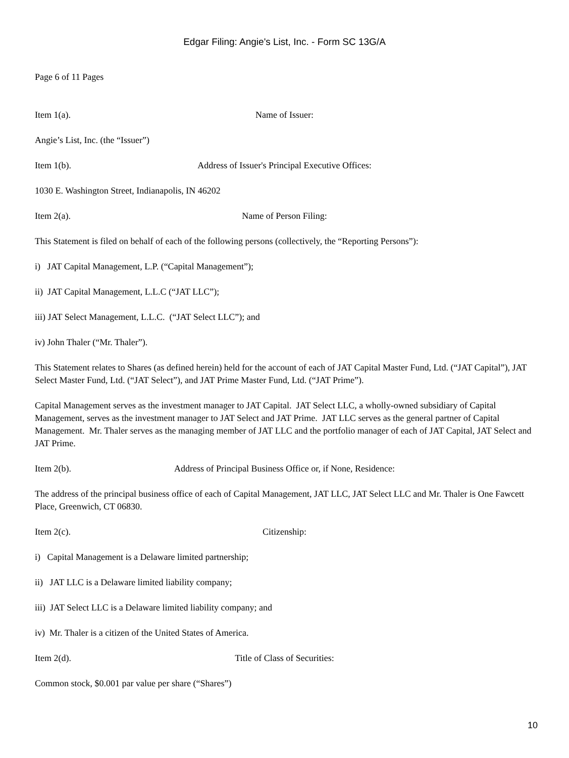Edgar Filing: Angie's List, Inc. - Form SC 13G/A
Page 6 of 11 Pages
Item 1(a). Name of Issuer:
Angie’s List, Inc. (the “Issuer”)
Item 1(b). Address of Issuer's Principal Executive Offices:
1030 E. Washington Street, Indianapolis, IN 46202
Item 2(a). Name of Person Filing:
This Statement is filed on behalf of each of the following persons (collectively, the “Reporting Persons”):
i) JAT Capital Management, L.P. (“Capital Management”);
ii) JAT Capital Management, L.L.C (“JAT LLC”);
iii) JAT Select Management, L.L.C. (“JAT Select LLC”); and
iv) John Thaler (“Mr. Thaler”).
This Statement relates to Shares (as defined herein) held for the account of each of JAT Capital Master Fund, Ltd. (“JAT Capital”), JAT Select Master Fund, Ltd. (“JAT Select”), and JAT Prime Master Fund, Ltd. (“JAT Prime”).
Capital Management serves as the investment manager to JAT Capital. JAT Select LLC, a wholly-owned subsidiary of Capital Management, serves as the investment manager to JAT Select and JAT Prime. JAT LLC serves as the general partner of Capital Management. Mr. Thaler serves as the managing member of JAT LLC and the portfolio manager of each of JAT Capital, JAT Select and JAT Prime.
Item 2(b). Address of Principal Business Office or, if None, Residence:
The address of the principal business office of each of Capital Management, JAT LLC, JAT Select LLC and Mr. Thaler is One Fawcett Place, Greenwich, CT 06830.
Item 2(c). Citizenship:
i) Capital Management is a Delaware limited partnership;
ii) JAT LLC is a Delaware limited liability company;
iii) JAT Select LLC is a Delaware limited liability company; and
iv) Mr. Thaler is a citizen of the United States of America.
Item 2(d). Title of Class of Securities:
Common stock, $0.001 par value per share (“Shares”)
10